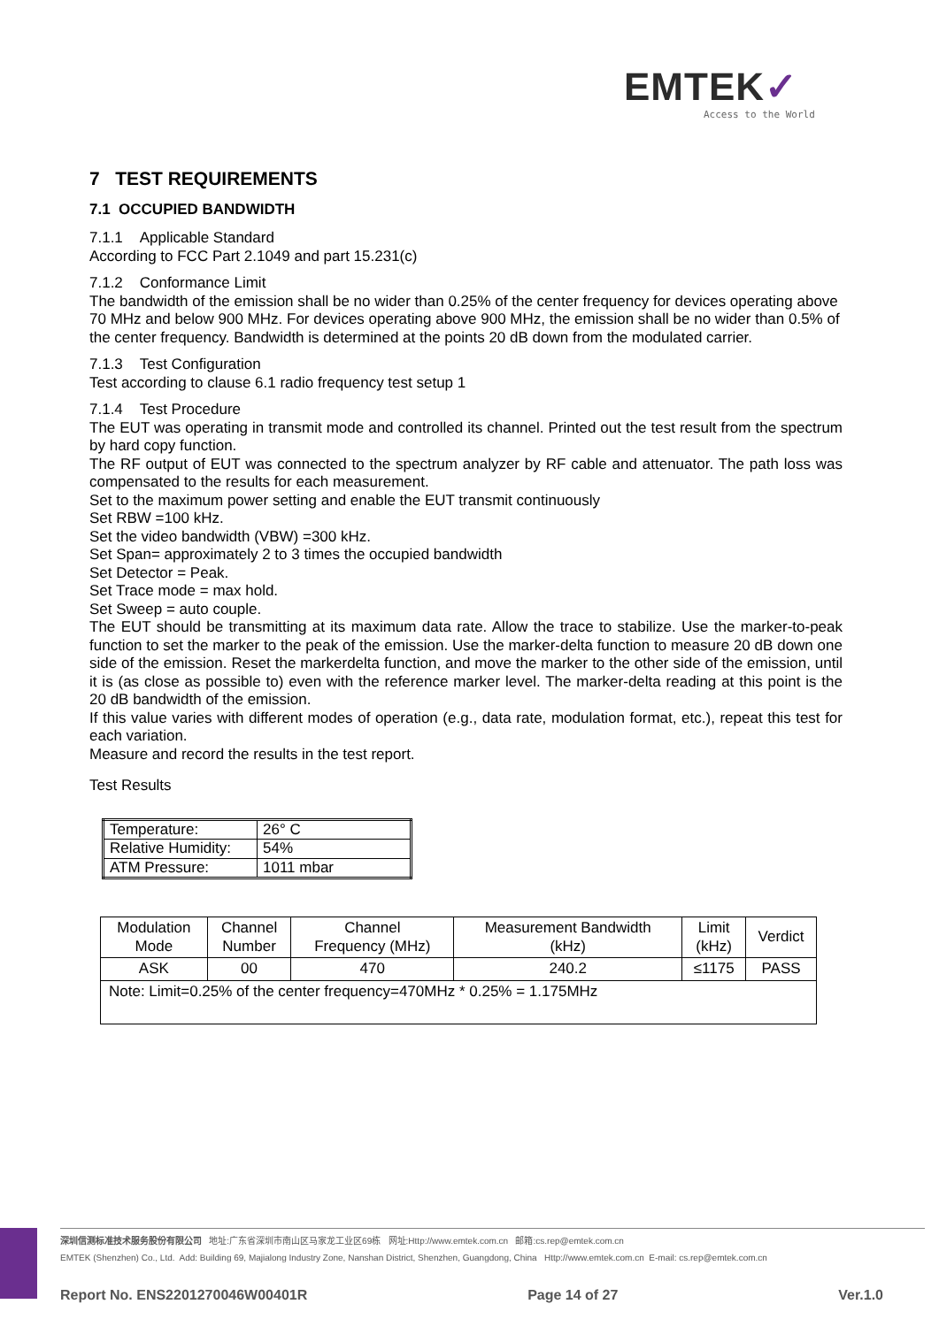EMTEK✓
Access to the World
7 TEST REQUIREMENTS
7.1 OCCUPIED BANDWIDTH
7.1.1 Applicable Standard
According to FCC Part 2.1049 and part 15.231(c)
7.1.2 Conformance Limit
The bandwidth of the emission shall be no wider than 0.25% of the center frequency for devices operating above 70 MHz and below 900 MHz. For devices operating above 900 MHz, the emission shall be no wider than 0.5% of the center frequency. Bandwidth is determined at the points 20 dB down from the modulated carrier.
7.1.3 Test Configuration
Test according to clause 6.1 radio frequency test setup 1
7.1.4 Test Procedure
The EUT was operating in transmit mode and controlled its channel. Printed out the test result from the spectrum by hard copy function.
The RF output of EUT was connected to the spectrum analyzer by RF cable and attenuator. The path loss was compensated to the results for each measurement.
Set to the maximum power setting and enable the EUT transmit continuously
Set RBW =100 kHz.
Set the video bandwidth (VBW) =300 kHz.
Set Span= approximately 2 to 3 times the occupied bandwidth
Set Detector = Peak.
Set Trace mode = max hold.
Set Sweep = auto couple.
The EUT should be transmitting at its maximum data rate. Allow the trace to stabilize. Use the marker-to-peak function to set the marker to the peak of the emission. Use the marker-delta function to measure 20 dB down one side of the emission. Reset the markerdelta function, and move the marker to the other side of the emission, until it is (as close as possible to) even with the reference marker level. The marker-delta reading at this point is the 20 dB bandwidth of the emission.
If this value varies with different modes of operation (e.g., data rate, modulation format, etc.), repeat this test for each variation.
Measure and record the results in the test report.
Test Results
| Temperature: | 26° C |
| Relative Humidity: | 54% |
| ATM Pressure: | 1011 mbar |
| Modulation Mode | Channel Number | Channel Frequency (MHz) | Measurement Bandwidth (kHz) | Limit (kHz) | Verdict |
| --- | --- | --- | --- | --- | --- |
| ASK | 00 | 470 | 240.2 | ≤1175 | PASS |
| Note: Limit=0.25% of the center frequency=470MHz * 0.25% = 1.175MHz | | | | | |
深圳信测标准技术服务股份有限公司 地址:广东省深圳市南山区马家龙工业区69栋 网址:Http://www.emtek.com.cn 邮箱:cs.rep@emtek.com.cn
EMTEK (Shenzhen) Co., Ltd. Add: Building 69, Majialong Industry Zone, Nanshan District, Shenzhen, Guangdong, China Http://www.emtek.com.cn E-mail: cs.rep@emtek.com.cn
Report No. ENS2201270046W00401R Page 14 of 27 Ver.1.0